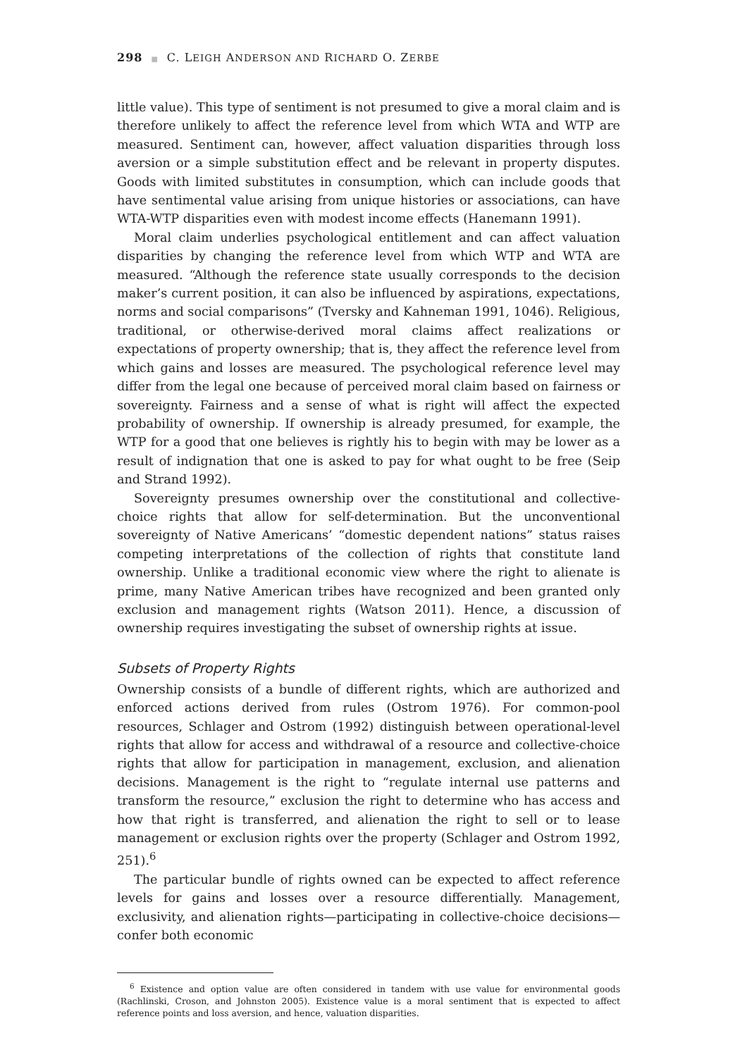298 ■ C. LEIGH ANDERSON AND RICHARD O. ZERBE
little value). This type of sentiment is not presumed to give a moral claim and is therefore unlikely to affect the reference level from which WTA and WTP are measured. Sentiment can, however, affect valuation disparities through loss aversion or a simple substitution effect and be relevant in property disputes. Goods with limited substitutes in consumption, which can include goods that have sentimental value arising from unique histories or associations, can have WTA-WTP disparities even with modest income effects (Hanemann 1991).
Moral claim underlies psychological entitlement and can affect valuation disparities by changing the reference level from which WTP and WTA are measured. “Although the reference state usually corresponds to the decision maker’s current position, it can also be influenced by aspirations, expectations, norms and social comparisons” (Tversky and Kahneman 1991, 1046). Religious, traditional, or otherwise-derived moral claims affect realizations or expectations of property ownership; that is, they affect the reference level from which gains and losses are measured. The psychological reference level may differ from the legal one because of perceived moral claim based on fairness or sovereignty. Fairness and a sense of what is right will affect the expected probability of ownership. If ownership is already presumed, for example, the WTP for a good that one believes is rightly his to begin with may be lower as a result of indignation that one is asked to pay for what ought to be free (Seip and Strand 1992).
Sovereignty presumes ownership over the constitutional and collective-choice rights that allow for self-determination. But the unconventional sovereignty of Native Americans’ “domestic dependent nations” status raises competing interpretations of the collection of rights that constitute land ownership. Unlike a traditional economic view where the right to alienate is prime, many Native American tribes have recognized and been granted only exclusion and management rights (Watson 2011). Hence, a discussion of ownership requires investigating the subset of ownership rights at issue.
Subsets of Property Rights
Ownership consists of a bundle of different rights, which are authorized and enforced actions derived from rules (Ostrom 1976). For common-pool resources, Schlager and Ostrom (1992) distinguish between operational-level rights that allow for access and withdrawal of a resource and collective-choice rights that allow for participation in management, exclusion, and alienation decisions. Management is the right to “regulate internal use patterns and transform the resource,” exclusion the right to determine who has access and how that right is transferred, and alienation the right to sell or to lease management or exclusion rights over the property (Schlager and Ostrom 1992, 251).<sup>6</sup>
The particular bundle of rights owned can be expected to affect reference levels for gains and losses over a resource differentially. Management, exclusivity, and alienation rights—participating in collective-choice decisions—confer both economic
<sup>6</sup> Existence and option value are often considered in tandem with use value for environmental goods (Rachlinski, Croson, and Johnston 2005). Existence value is a moral sentiment that is expected to affect reference points and loss aversion, and hence, valuation disparities.